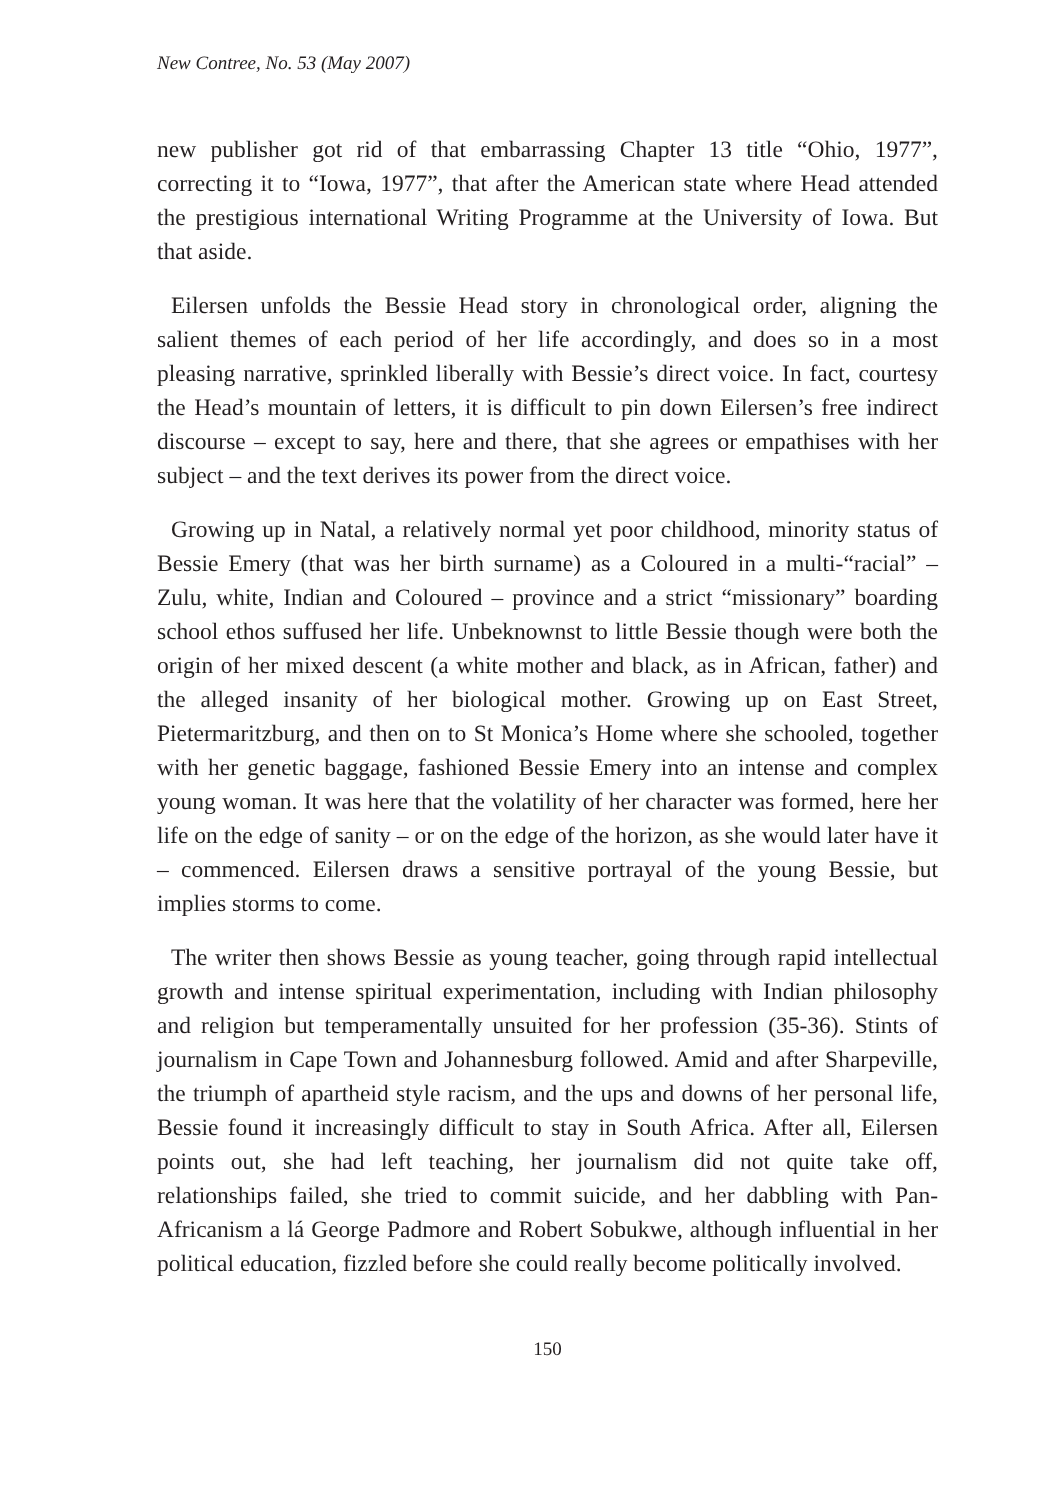New Contree, No. 53 (May 2007)
new publisher got rid of that embarrassing Chapter 13 title “Ohio, 1977”, correcting it to “Iowa, 1977”, that after the American state where Head attended the prestigious international Writing Programme at the University of Iowa. But that aside.
Eilersen unfolds the Bessie Head story in chronological order, aligning the salient themes of each period of her life accordingly, and does so in a most pleasing narrative, sprinkled liberally with Bessie’s direct voice. In fact, courtesy the Head’s mountain of letters, it is difficult to pin down Eilersen’s free indirect discourse – except to say, here and there, that she agrees or empathises with her subject – and the text derives its power from the direct voice.
Growing up in Natal, a relatively normal yet poor childhood, minority status of Bessie Emery (that was her birth surname) as a Coloured in a multi-“racial” – Zulu, white, Indian and Coloured – province and a strict “missionary” boarding school ethos suffused her life. Unbeknownst to little Bessie though were both the origin of her mixed descent (a white mother and black, as in African, father) and the alleged insanity of her biological mother. Growing up on East Street, Pietermaritzburg, and then on to St Monica’s Home where she schooled, together with her genetic baggage, fashioned Bessie Emery into an intense and complex young woman. It was here that the volatility of her character was formed, here her life on the edge of sanity – or on the edge of the horizon, as she would later have it – commenced. Eilersen draws a sensitive portrayal of the young Bessie, but implies storms to come.
The writer then shows Bessie as young teacher, going through rapid intellectual growth and intense spiritual experimentation, including with Indian philosophy and religion but temperamentally unsuited for her profession (35-36). Stints of journalism in Cape Town and Johannesburg followed. Amid and after Sharpeville, the triumph of apartheid style racism, and the ups and downs of her personal life, Bessie found it increasingly difficult to stay in South Africa. After all, Eilersen points out, she had left teaching, her journalism did not quite take off, relationships failed, she tried to commit suicide, and her dabbling with Pan-Africanism a lá George Padmore and Robert Sobukwe, although influential in her political education, fizzled before she could really become politically involved.
150